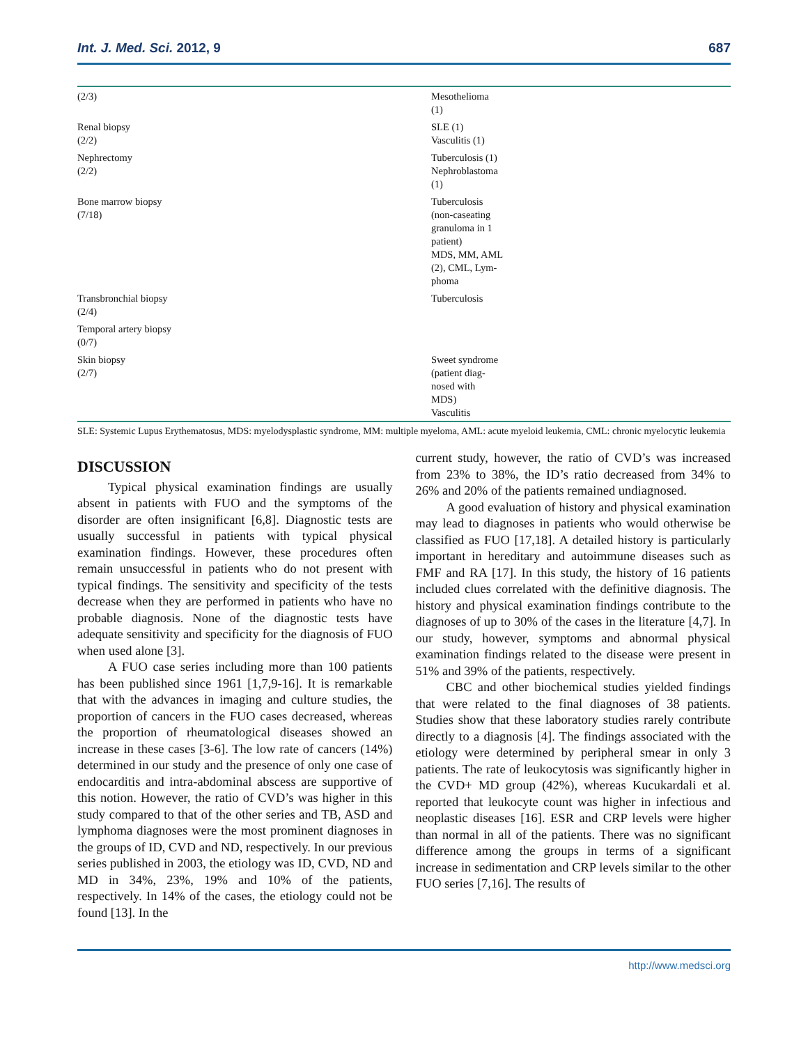Int. J. Med. Sci. 2012, 9 687
| (2/3) | Mesothelioma (1) |
| Renal biopsy (2/2) | SLE (1) Vasculitis (1) |
| Nephrectomy (2/2) | Tuberculosis (1) Nephroblastoma (1) |
| Bone marrow biopsy (7/18) | Tuberculosis (non-caseating granuloma in 1 patient) MDS, MM, AML (2), CML, Lym- phoma |
| Transbronchial biopsy (2/4) | Tuberculosis |
| Temporal artery biopsy (0/7) | |
| Skin biopsy (2/7) | Sweet syndrome (patient diag- nosed with MDS) Vasculitis |
SLE: Systemic Lupus Erythematosus, MDS: myelodysplastic syndrome, MM: multiple myeloma, AML: acute myeloid leukemia, CML: chronic myelocytic leukemia
DISCUSSION
Typical physical examination findings are usually absent in patients with FUO and the symptoms of the disorder are often insignificant [6,8]. Diagnostic tests are usually successful in patients with typical physical examination findings. However, these procedures often remain unsuccessful in patients who do not present with typical findings. The sensitivity and specificity of the tests decrease when they are performed in patients who have no probable diagnosis. None of the diagnostic tests have adequate sensitivity and specificity for the diagnosis of FUO when used alone [3].
A FUO case series including more than 100 patients has been published since 1961 [1,7,9-16]. It is remarkable that with the advances in imaging and culture studies, the proportion of cancers in the FUO cases decreased, whereas the proportion of rheumatological diseases showed an increase in these cases [3-6]. The low rate of cancers (14%) determined in our study and the presence of only one case of endocarditis and intra-abdominal abscess are supportive of this notion. However, the ratio of CVD’s was higher in this study compared to that of the other series and TB, ASD and lymphoma diagnoses were the most prominent diagnoses in the groups of ID, CVD and ND, respectively. In our previous series published in 2003, the etiology was ID, CVD, ND and MD in 34%, 23%, 19% and 10% of the patients, respectively. In 14% of the cases, the etiology could not be found [13]. In the
current study, however, the ratio of CVD’s was increased from 23% to 38%, the ID’s ratio decreased from 34% to 26% and 20% of the patients remained undiagnosed.
A good evaluation of history and physical examination may lead to diagnoses in patients who would otherwise be classified as FUO [17,18]. A detailed history is particularly important in hereditary and autoimmune diseases such as FMF and RA [17]. In this study, the history of 16 patients included clues correlated with the definitive diagnosis. The history and physical examination findings contribute to the diagnoses of up to 30% of the cases in the literature [4,7]. In our study, however, symptoms and abnormal physical examination findings related to the disease were present in 51% and 39% of the patients, respectively.
CBC and other biochemical studies yielded findings that were related to the final diagnoses of 38 patients. Studies show that these laboratory studies rarely contribute directly to a diagnosis [4]. The findings associated with the etiology were determined by peripheral smear in only 3 patients. The rate of leukocytosis was significantly higher in the CVD+ MD group (42%), whereas Kucukardali et al. reported that leukocyte count was higher in infectious and neoplastic diseases [16]. ESR and CRP levels were higher than normal in all of the patients. There was no significant difference among the groups in terms of a significant increase in sedimentation and CRP levels similar to the other FUO series [7,16]. The results of
http://www.medsci.org